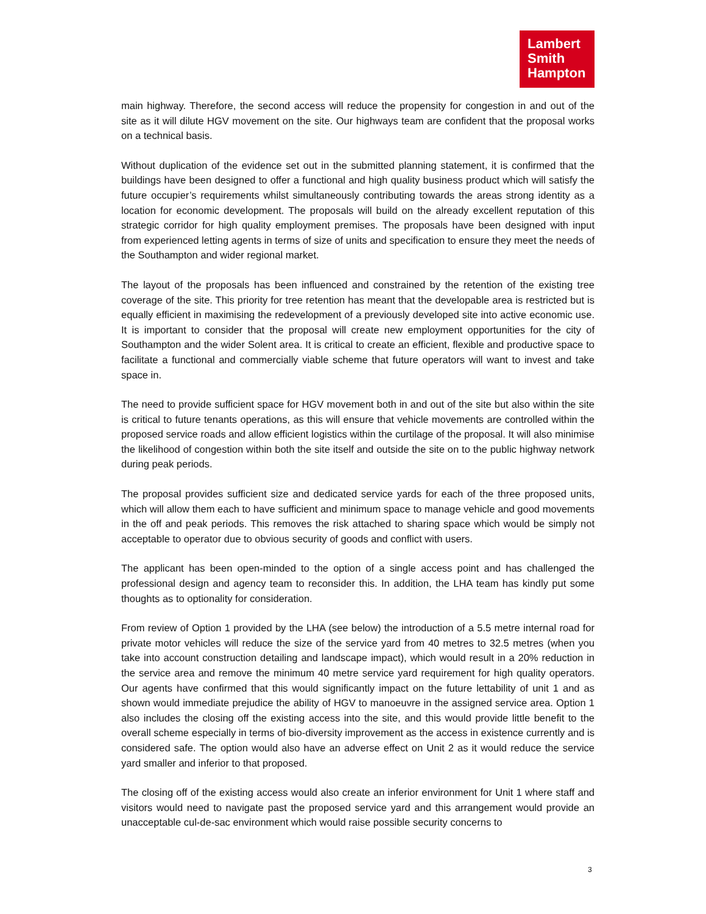Lambert
Smith
Hampton
main highway. Therefore, the second access will reduce the propensity for congestion in and out of the site as it will dilute HGV movement on the site. Our highways team are confident that the proposal works on a technical basis.
Without duplication of the evidence set out in the submitted planning statement, it is confirmed that the buildings have been designed to offer a functional and high quality business product which will satisfy the future occupier’s requirements whilst simultaneously contributing towards the areas strong identity as a location for economic development. The proposals will build on the already excellent reputation of this strategic corridor for high quality employment premises. The proposals have been designed with input from experienced letting agents in terms of size of units and specification to ensure they meet the needs of the Southampton and wider regional market.
The layout of the proposals has been influenced and constrained by the retention of the existing tree coverage of the site. This priority for tree retention has meant that the developable area is restricted but is equally efficient in maximising the redevelopment of a previously developed site into active economic use. It is important to consider that the proposal will create new employment opportunities for the city of Southampton and the wider Solent area. It is critical to create an efficient, flexible and productive space to facilitate a functional and commercially viable scheme that future operators will want to invest and take space in.
The need to provide sufficient space for HGV movement both in and out of the site but also within the site is critical to future tenants operations, as this will ensure that vehicle movements are controlled within the proposed service roads and allow efficient logistics within the curtilage of the proposal. It will also minimise the likelihood of congestion within both the site itself and outside the site on to the public highway network during peak periods.
The proposal provides sufficient size and dedicated service yards for each of the three proposed units, which will allow them each to have sufficient and minimum space to manage vehicle and good movements in the off and peak periods. This removes the risk attached to sharing space which would be simply not acceptable to operator due to obvious security of goods and conflict with users.
The applicant has been open-minded to the option of a single access point and has challenged the professional design and agency team to reconsider this. In addition, the LHA team has kindly put some thoughts as to optionality for consideration.
From review of Option 1 provided by the LHA (see below) the introduction of a 5.5 metre internal road for private motor vehicles will reduce the size of the service yard from 40 metres to 32.5 metres (when you take into account construction detailing and landscape impact), which would result in a 20% reduction in the service area and remove the minimum 40 metre service yard requirement for high quality operators. Our agents have confirmed that this would significantly impact on the future lettability of unit 1 and as shown would immediate prejudice the ability of HGV to manoeuvre in the assigned service area. Option 1 also includes the closing off the existing access into the site, and this would provide little benefit to the overall scheme especially in terms of bio-diversity improvement as the access in existence currently and is considered safe. The option would also have an adverse effect on Unit 2 as it would reduce the service yard smaller and inferior to that proposed.
The closing off of the existing access would also create an inferior environment for Unit 1 where staff and visitors would need to navigate past the proposed service yard and this arrangement would provide an unacceptable cul-de-sac environment which would raise possible security concerns to
3